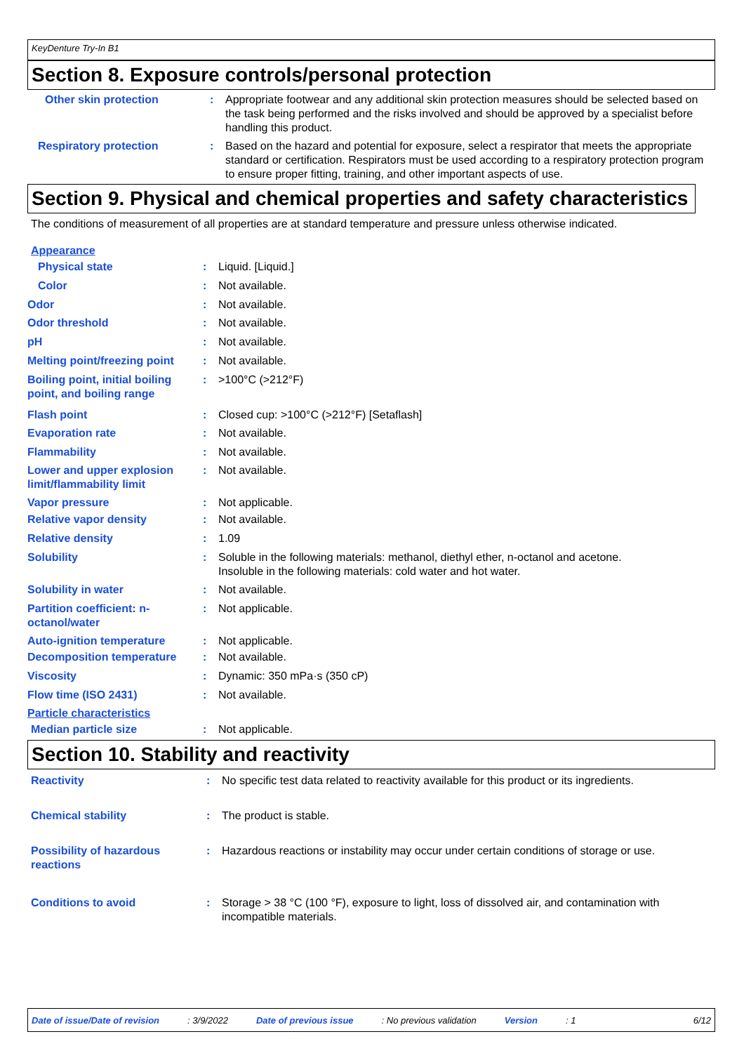KeyDenture Try-In B1
Section 8. Exposure controls/personal protection
Other skin protection : Appropriate footwear and any additional skin protection measures should be selected based on the task being performed and the risks involved and should be approved by a specialist before handling this product.
Respiratory protection : Based on the hazard and potential for exposure, select a respirator that meets the appropriate standard or certification. Respirators must be used according to a respiratory protection program to ensure proper fitting, training, and other important aspects of use.
Section 9. Physical and chemical properties and safety characteristics
The conditions of measurement of all properties are at standard temperature and pressure unless otherwise indicated.
Appearance
Physical state : Liquid. [Liquid.]
Color : Not available.
Odor : Not available.
Odor threshold : Not available.
pH : Not available.
Melting point/freezing point
: Not available.
Boiling point, initial boiling point, and boiling range
: >100°C (>212°F)
Flash point : Closed cup: >100°C (>212°F) [Setaflash]
Evaporation rate : Not available.
Flammability : Not available.
Lower and upper explosion limit/flammability limit
: Not available.
Vapor pressure : Not applicable.
Relative vapor density : Not available.
Relative density : 1.09
Solubility : Soluble in the following materials: methanol, diethyl ether, n-octanol and acetone.
Insoluble in the following materials: cold water and hot water.
Solubility in water : Not available.
Partition coefficient: n-octanol/water
: Not applicable.
Auto-ignition temperature : Not applicable.
Decomposition temperature : Not available.
Viscosity : Dynamic: 350 mPa·s (350 cP)
Flow time (ISO 2431) : Not available.
Particle characteristics
Median particle size : Not applicable.
Section 10. Stability and reactivity
Reactivity : No specific test data related to reactivity available for this product or its ingredients.
Chemical stability : The product is stable.
Possibility of hazardous reactions
: Hazardous reactions or instability may occur under certain conditions of storage or use.
Conditions to avoid : Storage > 38 °C (100 °F), exposure to light, loss of dissolved air, and contamination with incompatible materials.
Date of issue/Date of revision: 3/9/2022 Date of previous issue: No previous validation Version: 1 6/12